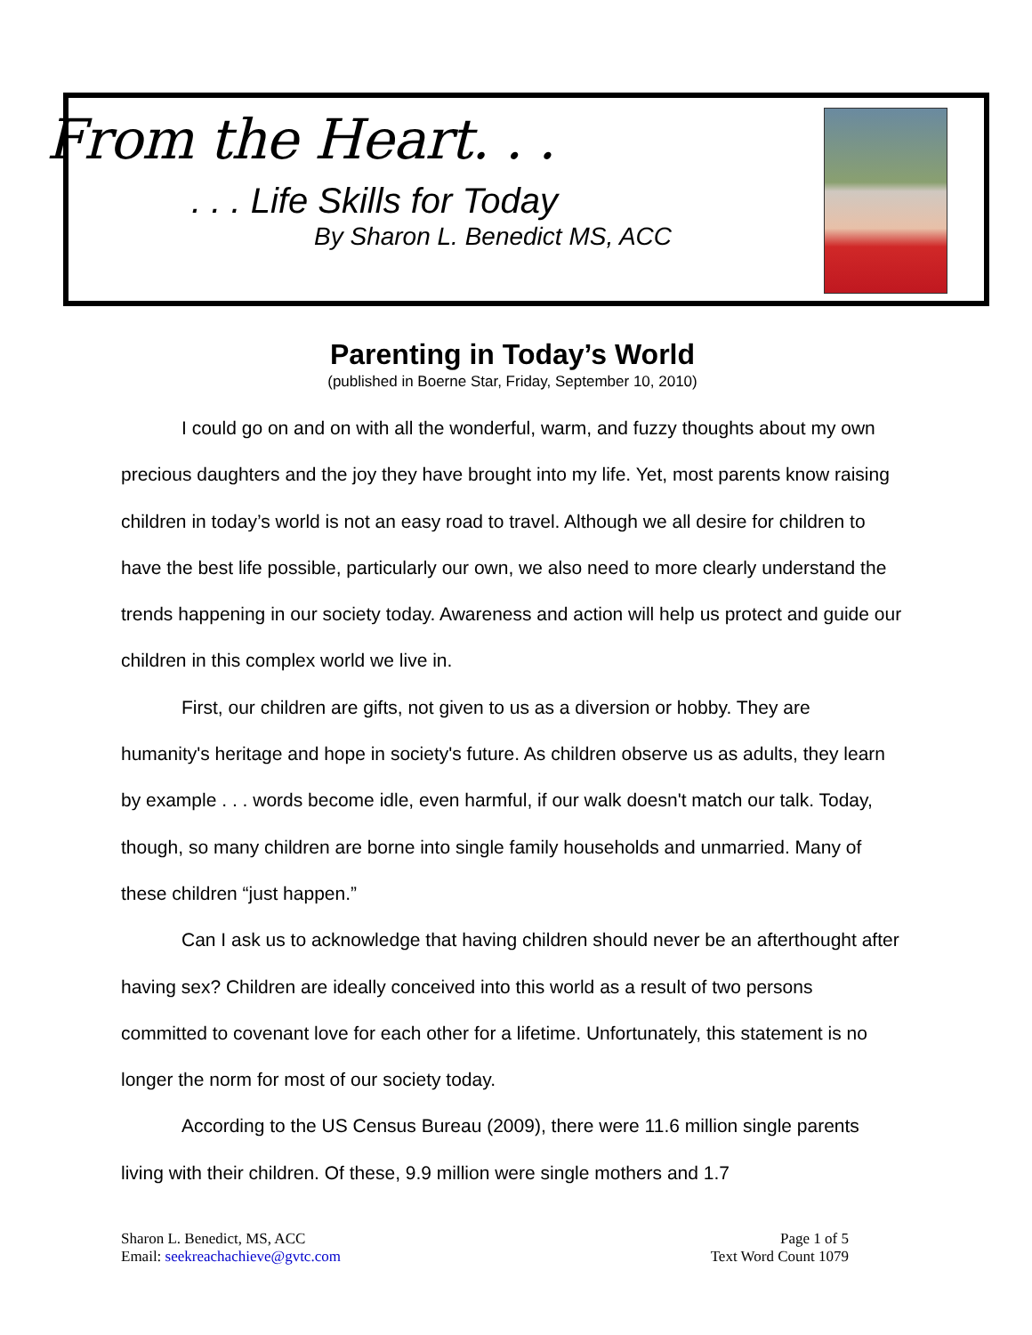From the Heart. . .
. . . Life Skills for Today
By Sharon L. Benedict MS, ACC
Parenting in Today’s World
(published in Boerne Star, Friday, September 10, 2010)
I could go on and on with all the wonderful, warm, and fuzzy thoughts about my own precious daughters and the joy they have brought into my life. Yet, most parents know raising children in today’s world is not an easy road to travel. Although we all desire for children to have the best life possible, particularly our own, we also need to more clearly understand the trends happening in our society today. Awareness and action will help us protect and guide our children in this complex world we live in.
First, our children are gifts, not given to us as a diversion or hobby. They are humanity's heritage and hope in society's future. As children observe us as adults, they learn by example . . . words become idle, even harmful, if our walk doesn't match our talk. Today, though, so many children are borne into single family households and unmarried. Many of these children “just happen.”
Can I ask us to acknowledge that having children should never be an afterthought after having sex? Children are ideally conceived into this world as a result of two persons committed to covenant love for each other for a lifetime. Unfortunately, this statement is no longer the norm for most of our society today.
According to the US Census Bureau (2009), there were 11.6 million single parents living with their children. Of these, 9.9 million were single mothers and 1.7
Sharon L. Benedict, MS, ACC
Email: seekreachachieve@gvtc.com
Page 1 of 5
Text Word Count 1079